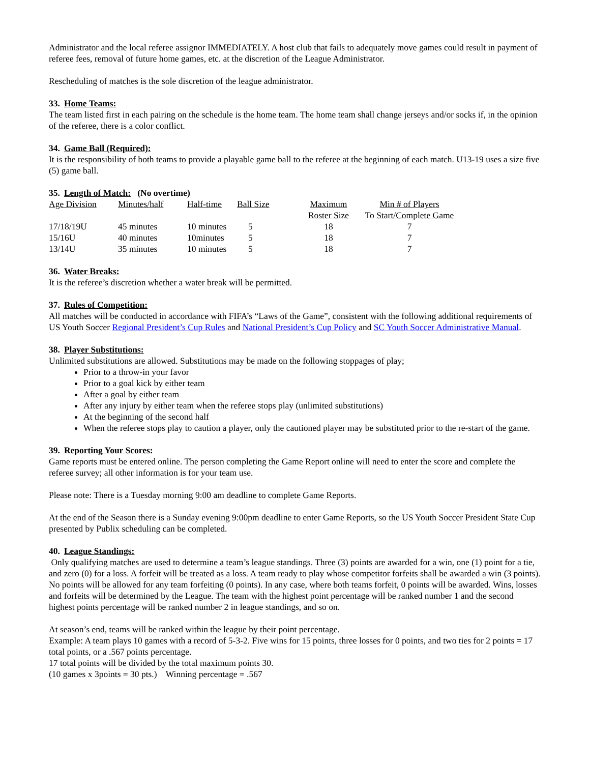Administrator and the local referee assignor IMMEDIATELY. A host club that fails to adequately move games could result in payment of referee fees, removal of future home games, etc. at the discretion of the League Administrator.
Rescheduling of matches is the sole discretion of the league administrator.
33. Home Teams:
The team listed first in each pairing on the schedule is the home team. The home team shall change jerseys and/or socks if, in the opinion of the referee, there is a color conflict.
34. Game Ball (Required):
It is the responsibility of both teams to provide a playable game ball to the referee at the beginning of each match. U13-19 uses a size five (5) game ball.
35. Length of Match: (No overtime)
| Age Division | Minutes/half | Half-time | Ball Size | Maximum Roster Size | Min # of Players To Start/Complete Game |
| --- | --- | --- | --- | --- | --- |
| 17/18/19U | 45 minutes | 10 minutes | 5 | 18 | 7 |
| 15/16U | 40 minutes | 10minutes | 5 | 18 | 7 |
| 13/14U | 35 minutes | 10 minutes | 5 | 18 | 7 |
36. Water Breaks:
It is the referee’s discretion whether a water break will be permitted.
37. Rules of Competition:
All matches will be conducted in accordance with FIFA’s “Laws of the Game”, consistent with the following additional requirements of US Youth Soccer Regional President’s Cup Rules and National President’s Cup Policy and SC Youth Soccer Administrative Manual.
38. Player Substitutions:
Unlimited substitutions are allowed. Substitutions may be made on the following stoppages of play;
Prior to a throw-in your favor
Prior to a goal kick by either team
After a goal by either team
After any injury by either team when the referee stops play (unlimited substitutions)
At the beginning of the second half
When the referee stops play to caution a player, only the cautioned player may be substituted prior to the re-start of the game.
39. Reporting Your Scores:
Game reports must be entered online. The person completing the Game Report online will need to enter the score and complete the referee survey; all other information is for your team use.
Please note: There is a Tuesday morning 9:00 am deadline to complete Game Reports.
At the end of the Season there is a Sunday evening 9:00pm deadline to enter Game Reports, so the US Youth Soccer President State Cup presented by Publix scheduling can be completed.
40. League Standings:
Only qualifying matches are used to determine a team’s league standings. Three (3) points are awarded for a win, one (1) point for a tie, and zero (0) for a loss. A forfeit will be treated as a loss. A team ready to play whose competitor forfeits shall be awarded a win (3 points). No points will be allowed for any team forfeiting (0 points). In any case, where both teams forfeit, 0 points will be awarded. Wins, losses and forfeits will be determined by the League. The team with the highest point percentage will be ranked number 1 and the second highest points percentage will be ranked number 2 in league standings, and so on.
At season’s end, teams will be ranked within the league by their point percentage.
Example: A team plays 10 games with a record of 5-3-2. Five wins for 15 points, three losses for 0 points, and two ties for 2 points = 17 total points, or a .567 points percentage.
17 total points will be divided by the total maximum points 30.
(10 games x 3points = 30 pts.) Winning percentage = .567